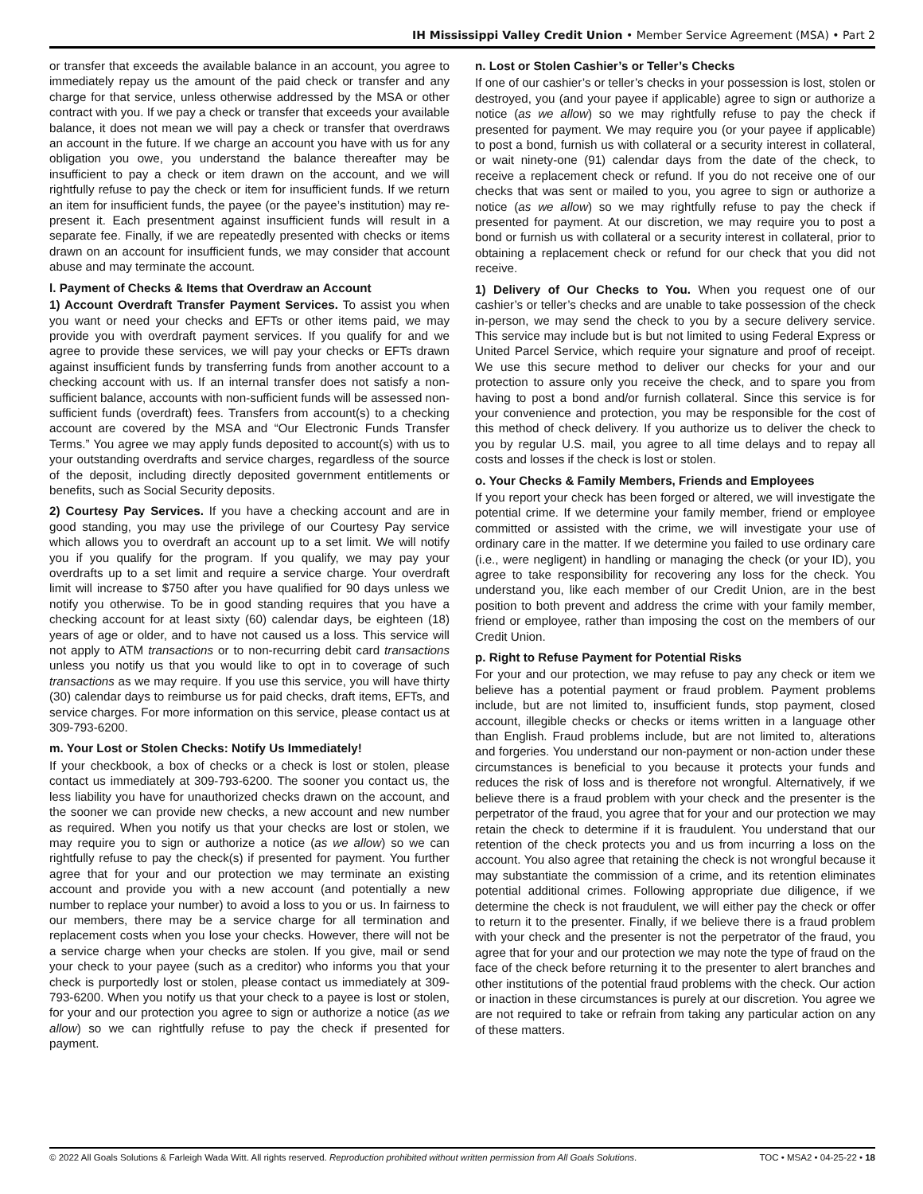IH Mississippi Valley Credit Union • Member Service Agreement (MSA) • Part 2
or transfer that exceeds the available balance in an account, you agree to immediately repay us the amount of the paid check or transfer and any charge for that service, unless otherwise addressed by the MSA or other contract with you. If we pay a check or transfer that exceeds your available balance, it does not mean we will pay a check or transfer that overdraws an account in the future. If we charge an account you have with us for any obligation you owe, you understand the balance thereafter may be insufficient to pay a check or item drawn on the account, and we will rightfully refuse to pay the check or item for insufficient funds. If we return an item for insufficient funds, the payee (or the payee’s institution) may re-present it. Each presentment against insufficient funds will result in a separate fee. Finally, if we are repeatedly presented with checks or items drawn on an account for insufficient funds, we may consider that account abuse and may terminate the account.
l. Payment of Checks & Items that Overdraw an Account
1) Account Overdraft Transfer Payment Services. To assist you when you want or need your checks and EFTs or other items paid, we may provide you with overdraft payment services. If you qualify for and we agree to provide these services, we will pay your checks or EFTs drawn against insufficient funds by transferring funds from another account to a checking account with us. If an internal transfer does not satisfy a non-sufficient balance, accounts with non-sufficient funds will be assessed non-sufficient funds (overdraft) fees. Transfers from account(s) to a checking account are covered by the MSA and “Our Electronic Funds Transfer Terms.” You agree we may apply funds deposited to account(s) with us to your outstanding overdrafts and service charges, regardless of the source of the deposit, including directly deposited government entitlements or benefits, such as Social Security deposits.
2) Courtesy Pay Services. If you have a checking account and are in good standing, you may use the privilege of our Courtesy Pay service which allows you to overdraft an account up to a set limit. We will notify you if you qualify for the program. If you qualify, we may pay your overdrafts up to a set limit and require a service charge. Your overdraft limit will increase to $750 after you have qualified for 90 days unless we notify you otherwise. To be in good standing requires that you have a checking account for at least sixty (60) calendar days, be eighteen (18) years of age or older, and to have not caused us a loss. This service will not apply to ATM transactions or to non-recurring debit card transactions unless you notify us that you would like to opt in to coverage of such transactions as we may require. If you use this service, you will have thirty (30) calendar days to reimburse us for paid checks, draft items, EFTs, and service charges. For more information on this service, please contact us at 309-793-6200.
m. Your Lost or Stolen Checks: Notify Us Immediately!
If your checkbook, a box of checks or a check is lost or stolen, please contact us immediately at 309-793-6200. The sooner you contact us, the less liability you have for unauthorized checks drawn on the account, and the sooner we can provide new checks, a new account and new number as required. When you notify us that your checks are lost or stolen, we may require you to sign or authorize a notice (as we allow) so we can rightfully refuse to pay the check(s) if presented for payment. You further agree that for your and our protection we may terminate an existing account and provide you with a new account (and potentially a new number to replace your number) to avoid a loss to you or us. In fairness to our members, there may be a service charge for all termination and replacement costs when you lose your checks. However, there will not be a service charge when your checks are stolen. If you give, mail or send your check to your payee (such as a creditor) who informs you that your check is purportedly lost or stolen, please contact us immediately at 309-793-6200. When you notify us that your check to a payee is lost or stolen, for your and our protection you agree to sign or authorize a notice (as we allow) so we can rightfully refuse to pay the check if presented for payment.
n. Lost or Stolen Cashier’s or Teller’s Checks
If one of our cashier’s or teller’s checks in your possession is lost, stolen or destroyed, you (and your payee if applicable) agree to sign or authorize a notice (as we allow) so we may rightfully refuse to pay the check if presented for payment. We may require you (or your payee if applicable) to post a bond, furnish us with collateral or a security interest in collateral, or wait ninety-one (91) calendar days from the date of the check, to receive a replacement check or refund. If you do not receive one of our checks that was sent or mailed to you, you agree to sign or authorize a notice (as we allow) so we may rightfully refuse to pay the check if presented for payment. At our discretion, we may require you to post a bond or furnish us with collateral or a security interest in collateral, prior to obtaining a replacement check or refund for our check that you did not receive.
1) Delivery of Our Checks to You. When you request one of our cashier’s or teller’s checks and are unable to take possession of the check in-person, we may send the check to you by a secure delivery service. This service may include but is but not limited to using Federal Express or United Parcel Service, which require your signature and proof of receipt. We use this secure method to deliver our checks for your and our protection to assure only you receive the check, and to spare you from having to post a bond and/or furnish collateral. Since this service is for your convenience and protection, you may be responsible for the cost of this method of check delivery. If you authorize us to deliver the check to you by regular U.S. mail, you agree to all time delays and to repay all costs and losses if the check is lost or stolen.
o. Your Checks & Family Members, Friends and Employees
If you report your check has been forged or altered, we will investigate the potential crime. If we determine your family member, friend or employee committed or assisted with the crime, we will investigate your use of ordinary care in the matter. If we determine you failed to use ordinary care (i.e., were negligent) in handling or managing the check (or your ID), you agree to take responsibility for recovering any loss for the check. You understand you, like each member of our Credit Union, are in the best position to both prevent and address the crime with your family member, friend or employee, rather than imposing the cost on the members of our Credit Union.
p. Right to Refuse Payment for Potential Risks
For your and our protection, we may refuse to pay any check or item we believe has a potential payment or fraud problem. Payment problems include, but are not limited to, insufficient funds, stop payment, closed account, illegible checks or checks or items written in a language other than English. Fraud problems include, but are not limited to, alterations and forgeries. You understand our non-payment or non-action under these circumstances is beneficial to you because it protects your funds and reduces the risk of loss and is therefore not wrongful. Alternatively, if we believe there is a fraud problem with your check and the presenter is the perpetrator of the fraud, you agree that for your and our protection we may retain the check to determine if it is fraudulent. You understand that our retention of the check protects you and us from incurring a loss on the account. You also agree that retaining the check is not wrongful because it may substantiate the commission of a crime, and its retention eliminates potential additional crimes. Following appropriate due diligence, if we determine the check is not fraudulent, we will either pay the check or offer to return it to the presenter. Finally, if we believe there is a fraud problem with your check and the presenter is not the perpetrator of the fraud, you agree that for your and our protection we may note the type of fraud on the face of the check before returning it to the presenter to alert branches and other institutions of the potential fraud problems with the check. Our action or inaction in these circumstances is purely at our discretion. You agree we are not required to take or refrain from taking any particular action on any of these matters.
© 2022 All Goals Solutions & Farleigh Wada Witt. All rights reserved. Reproduction prohibited without written permission from All Goals Solutions. TOC • MSA2 • 04-25-22 • 18